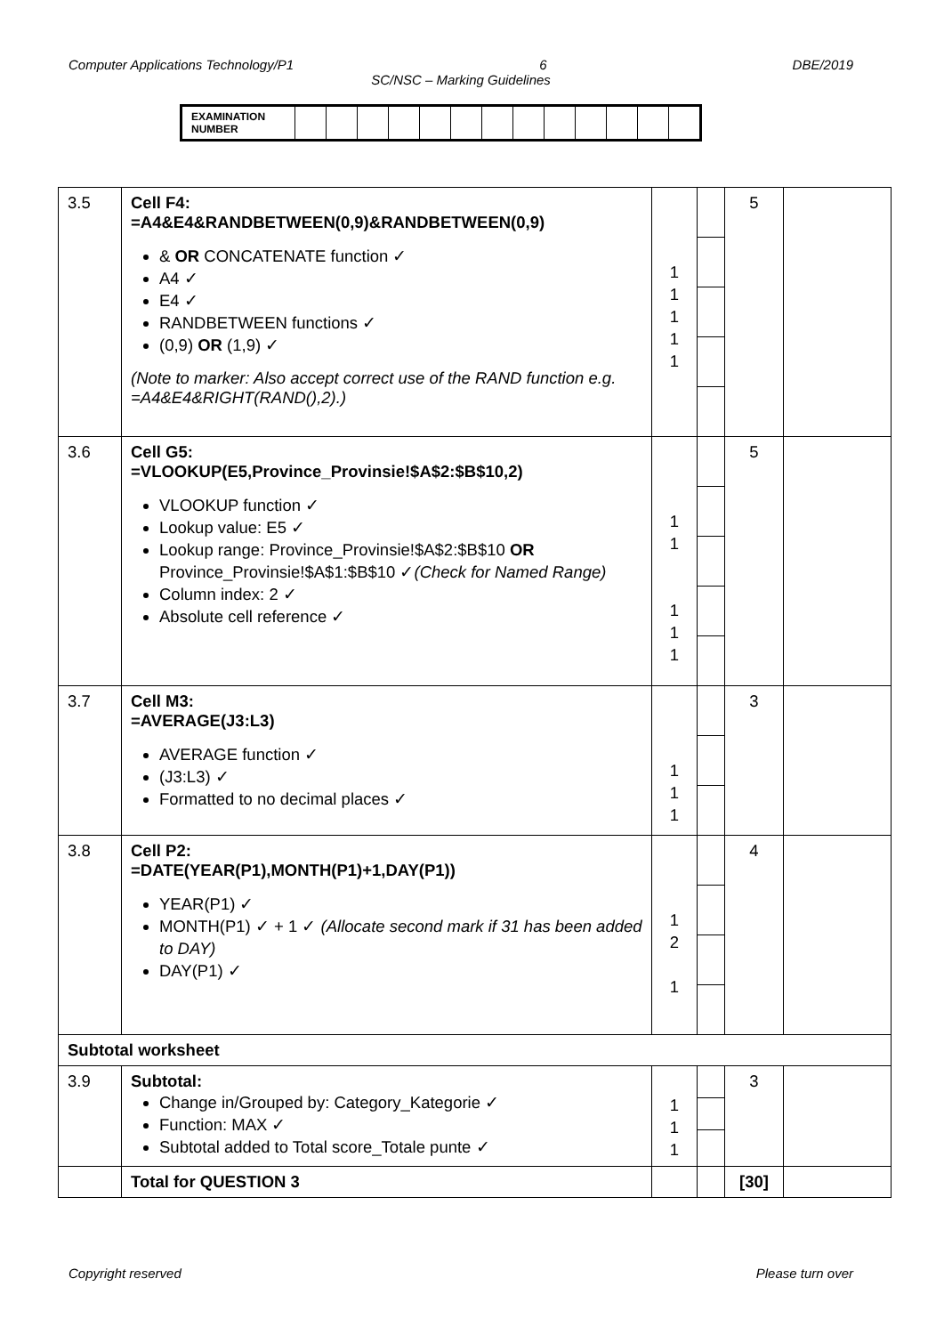Computer Applications Technology/P1 6 DBE/2019
SC/NSC – Marking Guidelines
| EXAMINATION NUMBER | | | | | | | | | | | | | |
| 3.5 | Cell F4: =A4&E4&RANDBETWEEN(0,9)&RANDBETWEEN(0,9) & OR CONCATENATE function ✓ A4 ✓ E4 ✓ RANDBETWEEN functions ✓ (0,9) OR (1,9) ✓ (Note to marker: Also accept correct use of the RAND function e.g. =A4&E4&RIGHT(RAND(),2).) | 1 1 1 1 1 | | 5 | |
| 3.6 | Cell G5: =VLOOKUP(E5,Province_Provinsie!$A$2:$B$10,2) VLOOKUP function ✓ Lookup value: E5 ✓ Lookup range: Province_Provinsie!$A$2:$B$10 OR Province_Provinsie!$A$1:$B$10 ✓ (Check for Named Range) Column index: 2 ✓ Absolute cell reference ✓ | 1 1 1 1 1 | | 5 | |
| 3.7 | Cell M3: =AVERAGE(J3:L3) AVERAGE function ✓ (J3:L3) ✓ Formatted to no decimal places ✓ | 1 1 1 | | 3 | |
| 3.8 | Cell P2: =DATE(YEAR(P1),MONTH(P1)+1,DAY(P1)) YEAR(P1) ✓ MONTH(P1) ✓ + 1 ✓ (Allocate second mark if 31 has been added to DAY) DAY(P1) ✓ | 1 2 1 | | 4 | |
| Subtotal worksheet | | | | | |
| 3.9 | Subtotal: Change in/Grouped by: Category_Kategorie ✓ Function: MAX ✓ Subtotal added to Total score_Totale punte ✓ | 1 1 1 | | 3 | |
| | Total for QUESTION 3 | | | [30] | |
Copyright reserved Please turn over